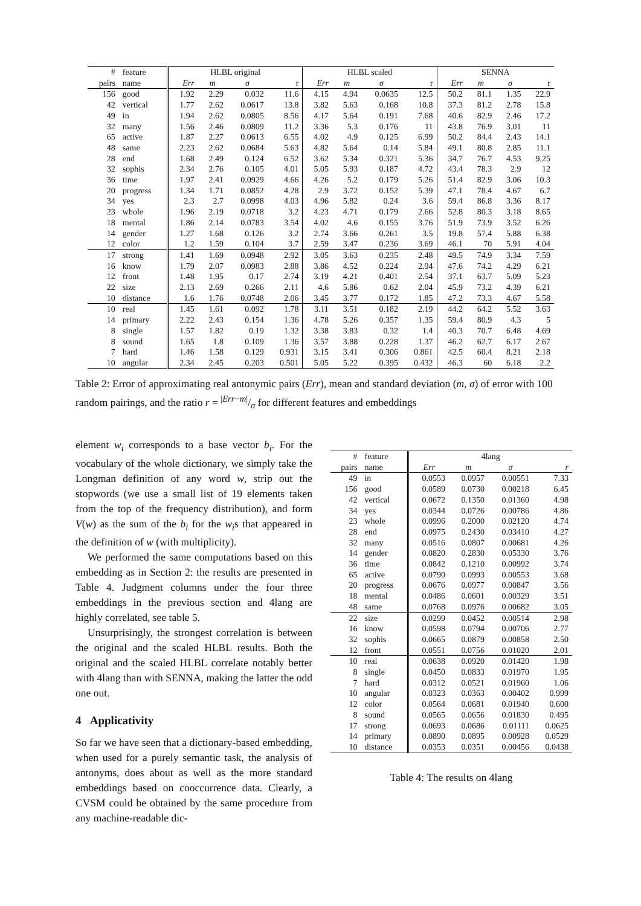| # | feature | HLBL original | | | | HLBL scaled | | | | SENNA | | | |
| --- | --- | --- | --- | --- | --- | --- | --- | --- | --- | --- | --- | --- | --- |
| pairs | name | Err | m | σ | r | Err | m | σ | r | Err | m | σ | r |
| 156 | good | 1.92 | 2.29 | 0.032 | 11.6 | 4.15 | 4.94 | 0.0635 | 12.5 | 50.2 | 81.1 | 1.35 | 22.9 |
| 42 | vertical | 1.77 | 2.62 | 0.0617 | 13.8 | 3.82 | 5.63 | 0.168 | 10.8 | 37.3 | 81.2 | 2.78 | 15.8 |
| 49 | in | 1.94 | 2.62 | 0.0805 | 8.56 | 4.17 | 5.64 | 0.191 | 7.68 | 40.6 | 82.9 | 2.46 | 17.2 |
| 32 | many | 1.56 | 2.46 | 0.0809 | 11.2 | 3.36 | 5.3 | 0.176 | 11 | 43.8 | 76.9 | 3.01 | 11 |
| 65 | active | 1.87 | 2.27 | 0.0613 | 6.55 | 4.02 | 4.9 | 0.125 | 6.99 | 50.2 | 84.4 | 2.43 | 14.1 |
| 48 | same | 2.23 | 2.62 | 0.0684 | 5.63 | 4.82 | 5.64 | 0.14 | 5.84 | 49.1 | 80.8 | 2.85 | 11.1 |
| 28 | end | 1.68 | 2.49 | 0.124 | 6.52 | 3.62 | 5.34 | 0.321 | 5.36 | 34.7 | 76.7 | 4.53 | 9.25 |
| 32 | sophis | 2.34 | 2.76 | 0.105 | 4.01 | 5.05 | 5.93 | 0.187 | 4.72 | 43.4 | 78.3 | 2.9 | 12 |
| 36 | time | 1.97 | 2.41 | 0.0929 | 4.66 | 4.26 | 5.2 | 0.179 | 5.26 | 51.4 | 82.9 | 3.06 | 10.3 |
| 20 | progress | 1.34 | 1.71 | 0.0852 | 4.28 | 2.9 | 3.72 | 0.152 | 5.39 | 47.1 | 78.4 | 4.67 | 6.7 |
| 34 | yes | 2.3 | 2.7 | 0.0998 | 4.03 | 4.96 | 5.82 | 0.24 | 3.6 | 59.4 | 86.8 | 3.36 | 8.17 |
| 23 | whole | 1.96 | 2.19 | 0.0718 | 3.2 | 4.23 | 4.71 | 0.179 | 2.66 | 52.8 | 80.3 | 3.18 | 8.65 |
| 18 | mental | 1.86 | 2.14 | 0.0783 | 3.54 | 4.02 | 4.6 | 0.155 | 3.76 | 51.9 | 73.9 | 3.52 | 6.26 |
| 14 | gender | 1.27 | 1.68 | 0.126 | 3.2 | 2.74 | 3.66 | 0.261 | 3.5 | 19.8 | 57.4 | 5.88 | 6.38 |
| 12 | color | 1.2 | 1.59 | 0.104 | 3.7 | 2.59 | 3.47 | 0.236 | 3.69 | 46.1 | 70 | 5.91 | 4.04 |
| 17 | strong | 1.41 | 1.69 | 0.0948 | 2.92 | 3.05 | 3.63 | 0.235 | 2.48 | 49.5 | 74.9 | 3.34 | 7.59 |
| 16 | know | 1.79 | 2.07 | 0.0983 | 2.88 | 3.86 | 4.52 | 0.224 | 2.94 | 47.6 | 74.2 | 4.29 | 6.21 |
| 12 | front | 1.48 | 1.95 | 0.17 | 2.74 | 3.19 | 4.21 | 0.401 | 2.54 | 37.1 | 63.7 | 5.09 | 5.23 |
| 22 | size | 2.13 | 2.69 | 0.266 | 2.11 | 4.6 | 5.86 | 0.62 | 2.04 | 45.9 | 73.2 | 4.39 | 6.21 |
| 10 | distance | 1.6 | 1.76 | 0.0748 | 2.06 | 3.45 | 3.77 | 0.172 | 1.85 | 47.2 | 73.3 | 4.67 | 5.58 |
| 10 | real | 1.45 | 1.61 | 0.092 | 1.78 | 3.11 | 3.51 | 0.182 | 2.19 | 44.2 | 64.2 | 5.52 | 3.63 |
| 14 | primary | 2.22 | 2.43 | 0.154 | 1.36 | 4.78 | 5.26 | 0.357 | 1.35 | 59.4 | 80.9 | 4.3 | 5 |
| 8 | single | 1.57 | 1.82 | 0.19 | 1.32 | 3.38 | 3.83 | 0.32 | 1.4 | 40.3 | 70.7 | 6.48 | 4.69 |
| 8 | sound | 1.65 | 1.8 | 0.109 | 1.36 | 3.57 | 3.88 | 0.228 | 1.37 | 46.2 | 62.7 | 6.17 | 2.67 |
| 7 | hard | 1.46 | 1.58 | 0.129 | 0.931 | 3.15 | 3.41 | 0.306 | 0.861 | 42.5 | 60.4 | 8.21 | 2.18 |
| 10 | angular | 2.34 | 2.45 | 0.203 | 0.501 | 5.05 | 5.22 | 0.395 | 0.432 | 46.3 | 60 | 6.18 | 2.2 |
Table 2: Error of approximating real antonymic pairs (Err), mean and standard deviation (m, σ) of error with 100 random pairings, and the ratio r = |Err−m|/σ for different features and embeddings
element w<sub>i</sub> corresponds to a base vector b<sub>i</sub>. For the vocabulary of the whole dictionary, we simply take the Longman definition of any word w, strip out the stopwords (we use a small list of 19 elements taken from the top of the frequency distribution), and form V(w) as the sum of the b<sub>i</sub> for the w<sub>i</sub>s that appeared in the definition of w (with multiplicity).
We performed the same computations based on this embedding as in Section 2: the results are presented in Table 4. Judgment columns under the four three embeddings in the previous section and 4lang are highly correlated, see table 5.
Unsurprisingly, the strongest correlation is between the original and the scaled HLBL results. Both the original and the scaled HLBL correlate notably better with 4lang than with SENNA, making the latter the odd one out.
4 Applicativity
So far we have seen that a dictionary-based embedding, when used for a purely semantic task, the analysis of antonyms, does about as well as the more standard embeddings based on cooccurrence data. Clearly, a CVSM could be obtained by the same procedure from any machine-readable dic-
| # | feature | 4lang | | | |
| --- | --- | --- | --- | --- | --- |
| pairs | name | Err | m | σ | r |
| 49 | in | 0.0553 | 0.0957 | 0.00551 | 7.33 |
| 156 | good | 0.0589 | 0.0730 | 0.00218 | 6.45 |
| 42 | vertical | 0.0672 | 0.1350 | 0.01360 | 4.98 |
| 34 | yes | 0.0344 | 0.0726 | 0.00786 | 4.86 |
| 23 | whole | 0.0996 | 0.2000 | 0.02120 | 4.74 |
| 28 | end | 0.0975 | 0.2430 | 0.03410 | 4.27 |
| 32 | many | 0.0516 | 0.0807 | 0.00681 | 4.26 |
| 14 | gender | 0.0820 | 0.2830 | 0.05330 | 3.76 |
| 36 | time | 0.0842 | 0.1210 | 0.00992 | 3.74 |
| 65 | active | 0.0790 | 0.0993 | 0.00553 | 3.68 |
| 20 | progress | 0.0676 | 0.0977 | 0.00847 | 3.56 |
| 18 | mental | 0.0486 | 0.0601 | 0.00329 | 3.51 |
| 48 | same | 0.0768 | 0.0976 | 0.00682 | 3.05 |
| 22 | size | 0.0299 | 0.0452 | 0.00514 | 2.98 |
| 16 | know | 0.0598 | 0.0794 | 0.00706 | 2.77 |
| 32 | sophis | 0.0665 | 0.0879 | 0.00858 | 2.50 |
| 12 | front | 0.0551 | 0.0756 | 0.01020 | 2.01 |
| 10 | real | 0.0638 | 0.0920 | 0.01420 | 1.98 |
| 8 | single | 0.0450 | 0.0833 | 0.01970 | 1.95 |
| 7 | hard | 0.0312 | 0.0521 | 0.01960 | 1.06 |
| 10 | angular | 0.0323 | 0.0363 | 0.00402 | 0.999 |
| 12 | color | 0.0564 | 0.0681 | 0.01940 | 0.600 |
| 8 | sound | 0.0565 | 0.0656 | 0.01830 | 0.495 |
| 17 | strong | 0.0693 | 0.0686 | 0.01111 | 0.0625 |
| 14 | primary | 0.0890 | 0.0895 | 0.00928 | 0.0529 |
| 10 | distance | 0.0353 | 0.0351 | 0.00456 | 0.0438 |
Table 4: The results on 4lang